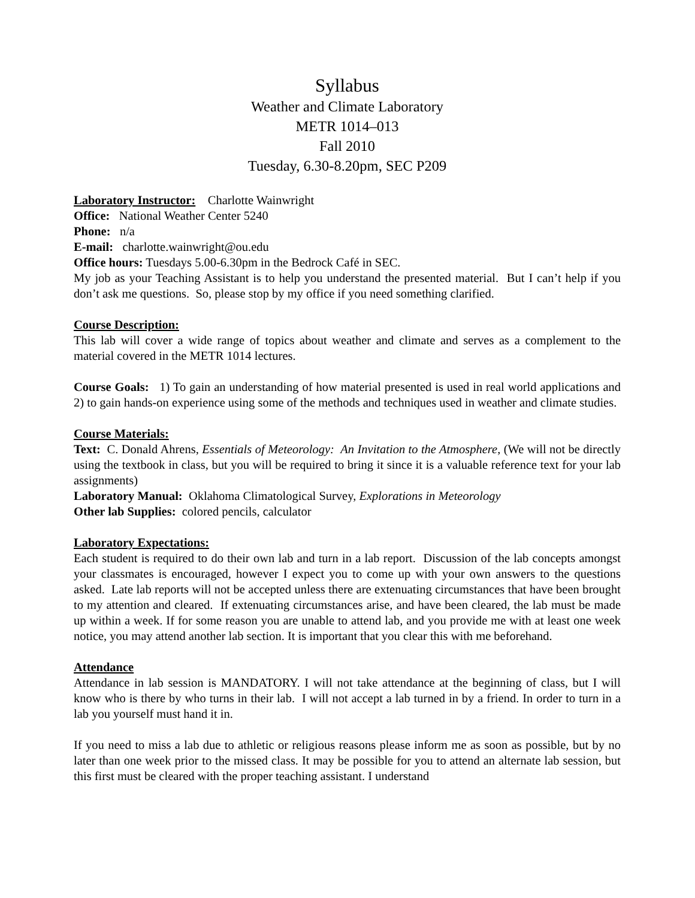Syllabus
Weather and Climate Laboratory
METR 1014–013
Fall 2010
Tuesday, 6.30-8.20pm, SEC P209
Laboratory Instructor: Charlotte Wainwright
Office: National Weather Center 5240
Phone: n/a
E-mail: charlotte.wainwright@ou.edu
Office hours: Tuesdays 5.00-6.30pm in the Bedrock Café in SEC.
My job as your Teaching Assistant is to help you understand the presented material. But I can’t help if you don’t ask me questions. So, please stop by my office if you need something clarified.
Course Description:
This lab will cover a wide range of topics about weather and climate and serves as a complement to the material covered in the METR 1014 lectures.
Course Goals: 1) To gain an understanding of how material presented is used in real world applications and 2) to gain hands-on experience using some of the methods and techniques used in weather and climate studies.
Course Materials:
Text: C. Donald Ahrens, Essentials of Meteorology: An Invitation to the Atmosphere, (We will not be directly using the textbook in class, but you will be required to bring it since it is a valuable reference text for your lab assignments)
Laboratory Manual: Oklahoma Climatological Survey, Explorations in Meteorology
Other lab Supplies: colored pencils, calculator
Laboratory Expectations:
Each student is required to do their own lab and turn in a lab report. Discussion of the lab concepts amongst your classmates is encouraged, however I expect you to come up with your own answers to the questions asked. Late lab reports will not be accepted unless there are extenuating circumstances that have been brought to my attention and cleared. If extenuating circumstances arise, and have been cleared, the lab must be made up within a week. If for some reason you are unable to attend lab, and you provide me with at least one week notice, you may attend another lab section. It is important that you clear this with me beforehand.
Attendance
Attendance in lab session is MANDATORY. I will not take attendance at the beginning of class, but I will know who is there by who turns in their lab. I will not accept a lab turned in by a friend. In order to turn in a lab you yourself must hand it in.
If you need to miss a lab due to athletic or religious reasons please inform me as soon as possible, but by no later than one week prior to the missed class. It may be possible for you to attend an alternate lab session, but this first must be cleared with the proper teaching assistant. I understand